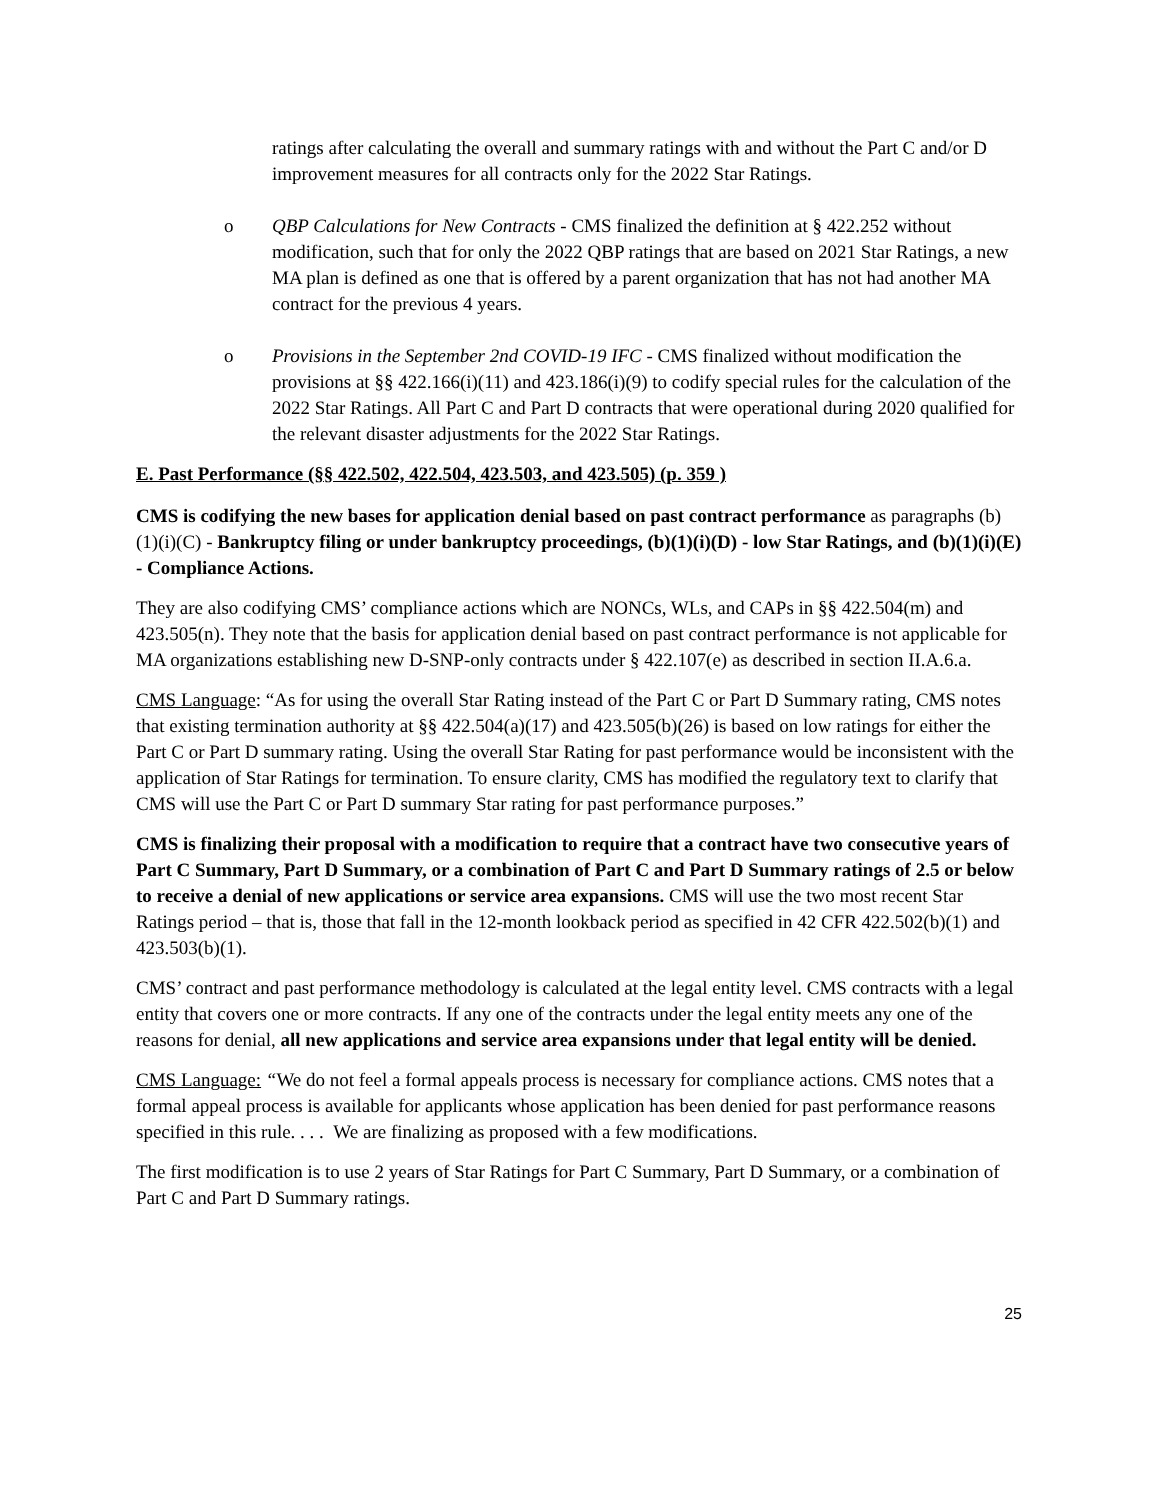ratings after calculating the overall and summary ratings with and without the Part C and/or D improvement measures for all contracts only for the 2022 Star Ratings.
o QBP Calculations for New Contracts - CMS finalized the definition at § 422.252 without modification, such that for only the 2022 QBP ratings that are based on 2021 Star Ratings, a new MA plan is defined as one that is offered by a parent organization that has not had another MA contract for the previous 4 years.
o Provisions in the September 2nd COVID-19 IFC - CMS finalized without modification the provisions at §§ 422.166(i)(11) and 423.186(i)(9) to codify special rules for the calculation of the 2022 Star Ratings. All Part C and Part D contracts that were operational during 2020 qualified for the relevant disaster adjustments for the 2022 Star Ratings.
E. Past Performance (§§ 422.502, 422.504, 423.503, and 423.505) (p. 359 )
CMS is codifying the new bases for application denial based on past contract performance as paragraphs (b)(1)(i)(C) - Bankruptcy filing or under bankruptcy proceedings, (b)(1)(i)(D) - low Star Ratings, and (b)(1)(i)(E) - Compliance Actions.
They are also codifying CMS’ compliance actions which are NONCs, WLs, and CAPs in §§ 422.504(m) and 423.505(n). They note that the basis for application denial based on past contract performance is not applicable for MA organizations establishing new D-SNP-only contracts under § 422.107(e) as described in section II.A.6.a.
CMS Language: “As for using the overall Star Rating instead of the Part C or Part D Summary rating, CMS notes that existing termination authority at §§ 422.504(a)(17) and 423.505(b)(26) is based on low ratings for either the Part C or Part D summary rating. Using the overall Star Rating for past performance would be inconsistent with the application of Star Ratings for termination. To ensure clarity, CMS has modified the regulatory text to clarify that CMS will use the Part C or Part D summary Star rating for past performance purposes.”
CMS is finalizing their proposal with a modification to require that a contract have two consecutive years of Part C Summary, Part D Summary, or a combination of Part C and Part D Summary ratings of 2.5 or below to receive a denial of new applications or service area expansions. CMS will use the two most recent Star Ratings period – that is, those that fall in the 12-month lookback period as specified in 42 CFR 422.502(b)(1) and 423.503(b)(1).
CMS’ contract and past performance methodology is calculated at the legal entity level. CMS contracts with a legal entity that covers one or more contracts. If any one of the contracts under the legal entity meets any one of the reasons for denial, all new applications and service area expansions under that legal entity will be denied.
CMS Language: “We do not feel a formal appeals process is necessary for compliance actions. CMS notes that a formal appeal process is available for applicants whose application has been denied for past performance reasons specified in this rule. . . . We are finalizing as proposed with a few modifications.
The first modification is to use 2 years of Star Ratings for Part C Summary, Part D Summary, or a combination of Part C and Part D Summary ratings.
25